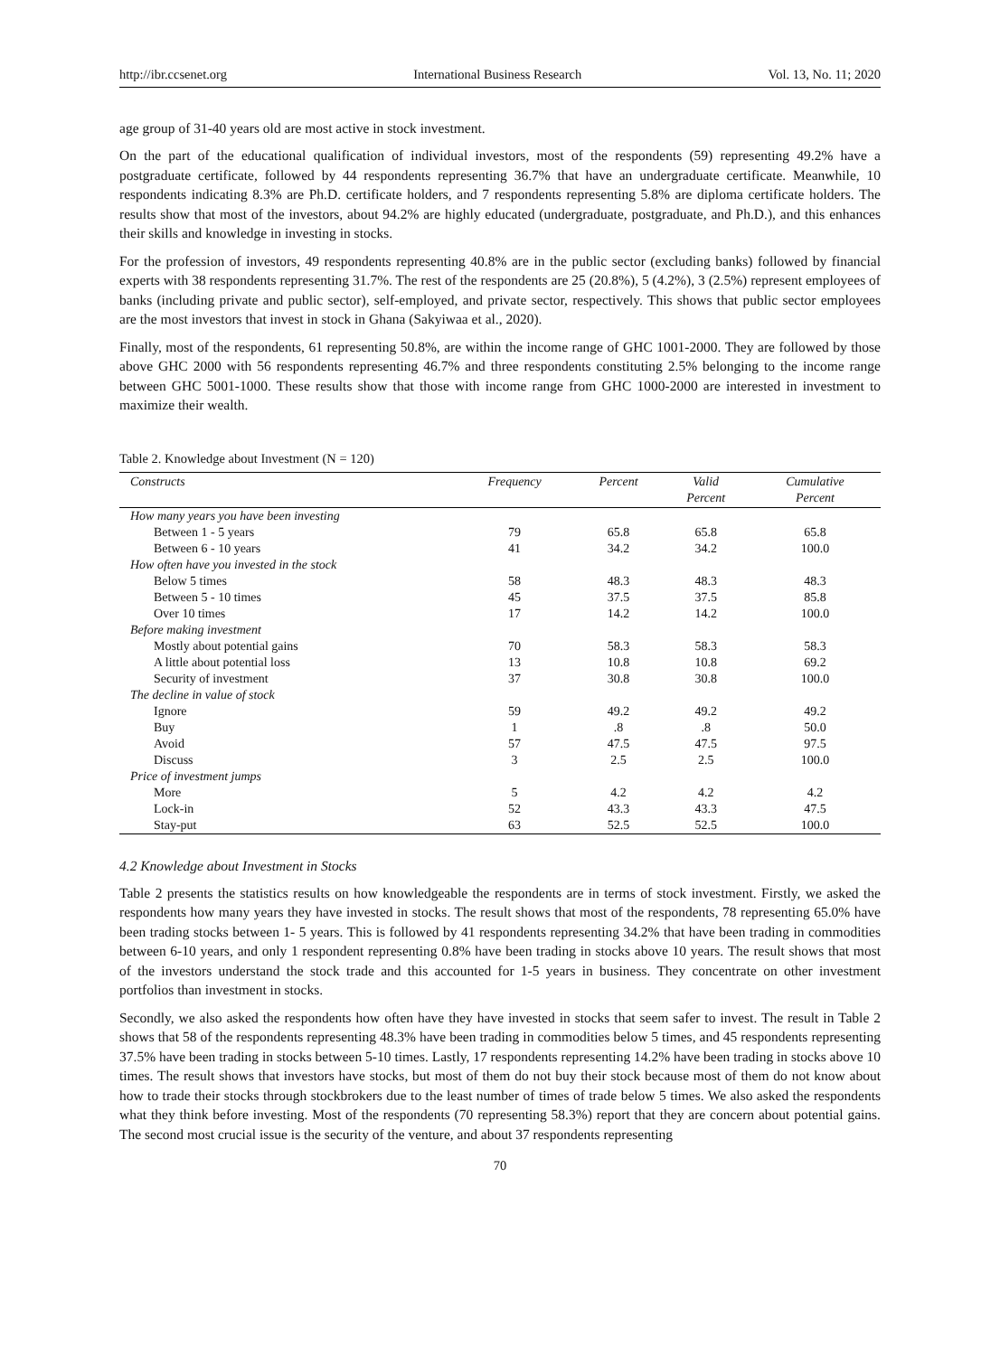http://ibr.ccsenet.org International Business Research Vol. 13, No. 11; 2020
age group of 31-40 years old are most active in stock investment.
On the part of the educational qualification of individual investors, most of the respondents (59) representing 49.2% have a postgraduate certificate, followed by 44 respondents representing 36.7% that have an undergraduate certificate. Meanwhile, 10 respondents indicating 8.3% are Ph.D. certificate holders, and 7 respondents representing 5.8% are diploma certificate holders. The results show that most of the investors, about 94.2% are highly educated (undergraduate, postgraduate, and Ph.D.), and this enhances their skills and knowledge in investing in stocks.
For the profession of investors, 49 respondents representing 40.8% are in the public sector (excluding banks) followed by financial experts with 38 respondents representing 31.7%. The rest of the respondents are 25 (20.8%), 5 (4.2%), 3 (2.5%) represent employees of banks (including private and public sector), self-employed, and private sector, respectively. This shows that public sector employees are the most investors that invest in stock in Ghana (Sakyiwaa et al., 2020).
Finally, most of the respondents, 61 representing 50.8%, are within the income range of GHC 1001-2000. They are followed by those above GHC 2000 with 56 respondents representing 46.7% and three respondents constituting 2.5% belonging to the income range between GHC 5001-1000. These results show that those with income range from GHC 1000-2000 are interested in investment to maximize their wealth.
Table 2. Knowledge about Investment (N = 120)
| Constructs | Frequency | Percent | Valid Percent | Cumulative Percent |
| --- | --- | --- | --- | --- |
| How many years you have been investing | | | | |
| Between 1 - 5 years | 79 | 65.8 | 65.8 | 65.8 |
| Between 6 - 10 years | 41 | 34.2 | 34.2 | 100.0 |
| How often have you invested in the stock | | | | |
| Below 5 times | 58 | 48.3 | 48.3 | 48.3 |
| Between 5 - 10 times | 45 | 37.5 | 37.5 | 85.8 |
| Over 10 times | 17 | 14.2 | 14.2 | 100.0 |
| Before making investment | | | | |
| Mostly about potential gains | 70 | 58.3 | 58.3 | 58.3 |
| A little about potential loss | 13 | 10.8 | 10.8 | 69.2 |
| Security of investment | 37 | 30.8 | 30.8 | 100.0 |
| The decline in value of stock | | | | |
| Ignore | 59 | 49.2 | 49.2 | 49.2 |
| Buy | 1 | .8 | .8 | 50.0 |
| Avoid | 57 | 47.5 | 47.5 | 97.5 |
| Discuss | 3 | 2.5 | 2.5 | 100.0 |
| Price of investment jumps | | | | |
| More | 5 | 4.2 | 4.2 | 4.2 |
| Lock-in | 52 | 43.3 | 43.3 | 47.5 |
| Stay-put | 63 | 52.5 | 52.5 | 100.0 |
4.2 Knowledge about Investment in Stocks
Table 2 presents the statistics results on how knowledgeable the respondents are in terms of stock investment. Firstly, we asked the respondents how many years they have invested in stocks. The result shows that most of the respondents, 78 representing 65.0% have been trading stocks between 1- 5 years. This is followed by 41 respondents representing 34.2% that have been trading in commodities between 6-10 years, and only 1 respondent representing 0.8% have been trading in stocks above 10 years. The result shows that most of the investors understand the stock trade and this accounted for 1-5 years in business. They concentrate on other investment portfolios than investment in stocks.
Secondly, we also asked the respondents how often have they have invested in stocks that seem safer to invest. The result in Table 2 shows that 58 of the respondents representing 48.3% have been trading in commodities below 5 times, and 45 respondents representing 37.5% have been trading in stocks between 5-10 times. Lastly, 17 respondents representing 14.2% have been trading in stocks above 10 times. The result shows that investors have stocks, but most of them do not buy their stock because most of them do not know about how to trade their stocks through stockbrokers due to the least number of times of trade below 5 times. We also asked the respondents what they think before investing. Most of the respondents (70 representing 58.3%) report that they are concern about potential gains. The second most crucial issue is the security of the venture, and about 37 respondents representing
70